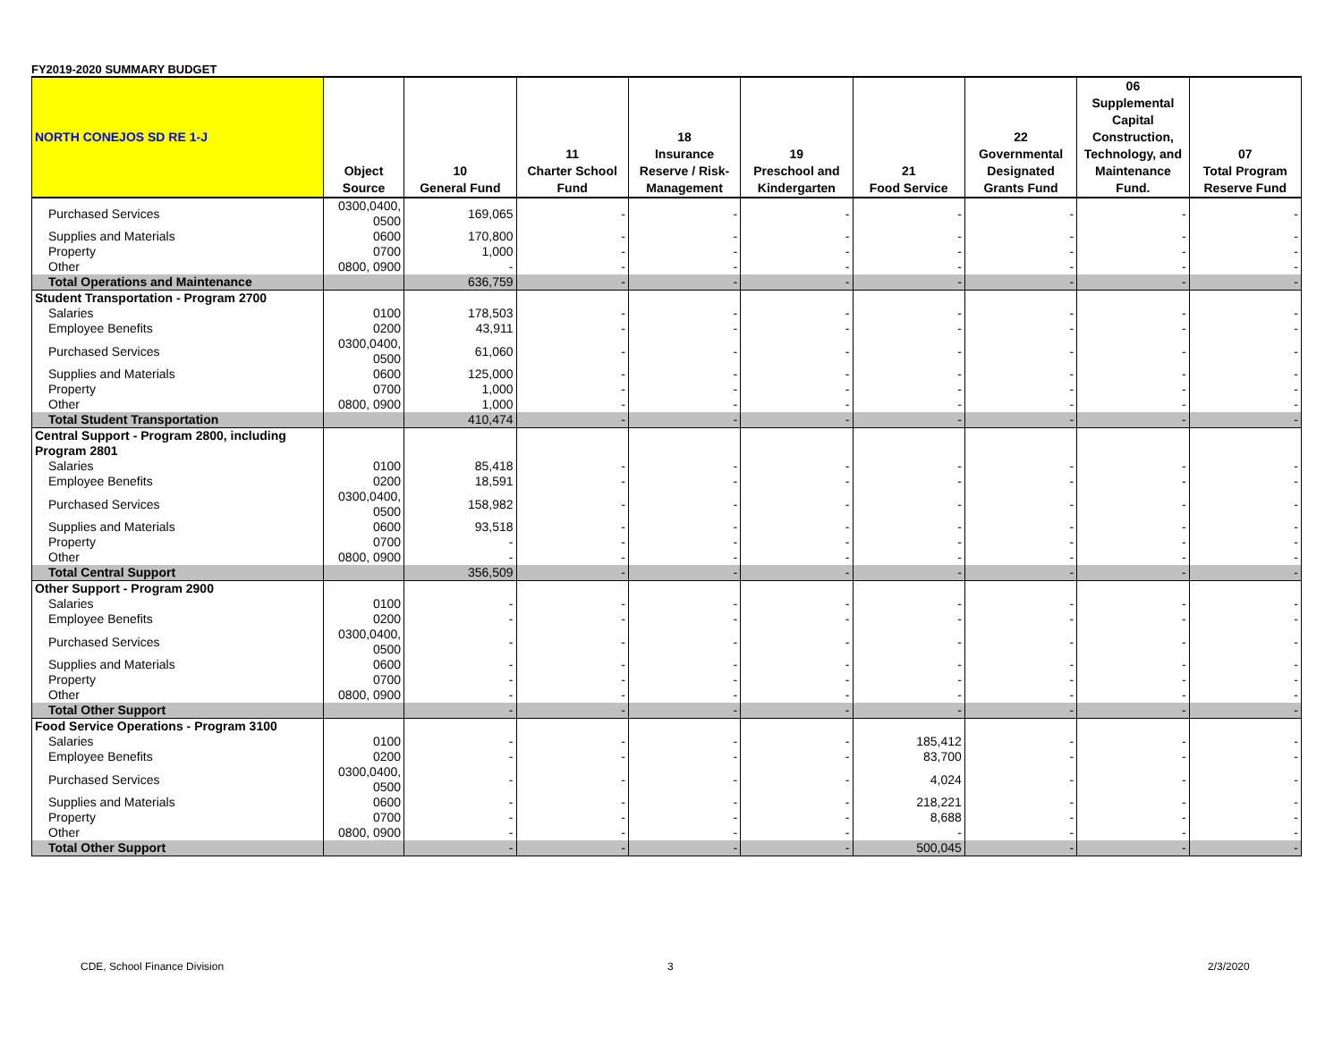FY2019-2020 SUMMARY BUDGET
| NORTH CONEJOS SD RE 1-J | Object Source | 10 General Fund | 11 Charter School Fund | 18 Insurance Reserve / Risk-Management | 19 Preschool and Kindergarten | 21 Food Service | 22 Governmental Designated Grants Fund | 06 Supplemental Capital Construction, Technology, and Maintenance Fund. | 07 Total Program Reserve Fund |
| --- | --- | --- | --- | --- | --- | --- | --- | --- | --- |
| Purchased Services | 0300,0400, 0500 | 169,065 | - | - | - | - | - | - | - |
| Supplies and Materials | 0600 | 170,800 | - | - | - | - | - | - | - |
| Property | 0700 | 1,000 | - | - | - | - | - | - | - |
| Other | 0800, 0900 | - | - | - | - | - | - | - | - |
| Total Operations and Maintenance | | 636,759 | - | - | - | - | - | - | - |
| Student Transportation - Program 2700 | | | | | | | | | |
| Salaries | 0100 | 178,503 | - | - | - | - | - | - | - |
| Employee Benefits | 0200 | 43,911 | - | - | - | - | - | - | - |
| Purchased Services | 0300,0400, 0500 | 61,060 | - | - | - | - | - | - | - |
| Supplies and Materials | 0600 | 125,000 | - | - | - | - | - | - | - |
| Property | 0700 | 1,000 | - | - | - | - | - | - | - |
| Other | 0800, 0900 | 1,000 | - | - | - | - | - | - | - |
| Total Student Transportation | | 410,474 | - | - | - | - | - | - | - |
| Central Support - Program 2800, including Program 2801 | | | | | | | | | |
| Salaries | 0100 | 85,418 | - | - | - | - | - | - | - |
| Employee Benefits | 0200 | 18,591 | - | - | - | - | - | - | - |
| Purchased Services | 0300,0400, 0500 | 158,982 | - | - | - | - | - | - | - |
| Supplies and Materials | 0600 | 93,518 | - | - | - | - | - | - | - |
| Property | 0700 | - | - | - | - | - | - | - | - |
| Other | 0800, 0900 | - | - | - | - | - | - | - | - |
| Total Central Support | | 356,509 | - | - | - | - | - | - | - |
| Other Support - Program 2900 | | | | | | | | | |
| Salaries | 0100 | - | - | - | - | - | - | - | - |
| Employee Benefits | 0200 | - | - | - | - | - | - | - | - |
| Purchased Services | 0300,0400, 0500 | - | - | - | - | - | - | - | - |
| Supplies and Materials | 0600 | - | - | - | - | - | - | - | - |
| Property | 0700 | - | - | - | - | - | - | - | - |
| Other | 0800, 0900 | - | - | - | - | - | - | - | - |
| Total Other Support | | - | - | - | - | - | - | - | - |
| Food Service Operations - Program 3100 | | | | | | | | | |
| Salaries | 0100 | - | - | - | - | 185,412 | - | - | - |
| Employee Benefits | 0200 | - | - | - | - | 83,700 | - | - | - |
| Purchased Services | 0300,0400, 0500 | - | - | - | - | 4,024 | - | - | - |
| Supplies and Materials | 0600 | - | - | - | - | 218,221 | - | - | - |
| Property | 0700 | - | - | - | - | 8,688 | - | - | - |
| Other | 0800, 0900 | - | - | - | - | - | - | - | - |
| Total Other Support | | - | - | - | - | 500,045 | - | - | - |
CDE, School Finance Division 3 2/3/2020